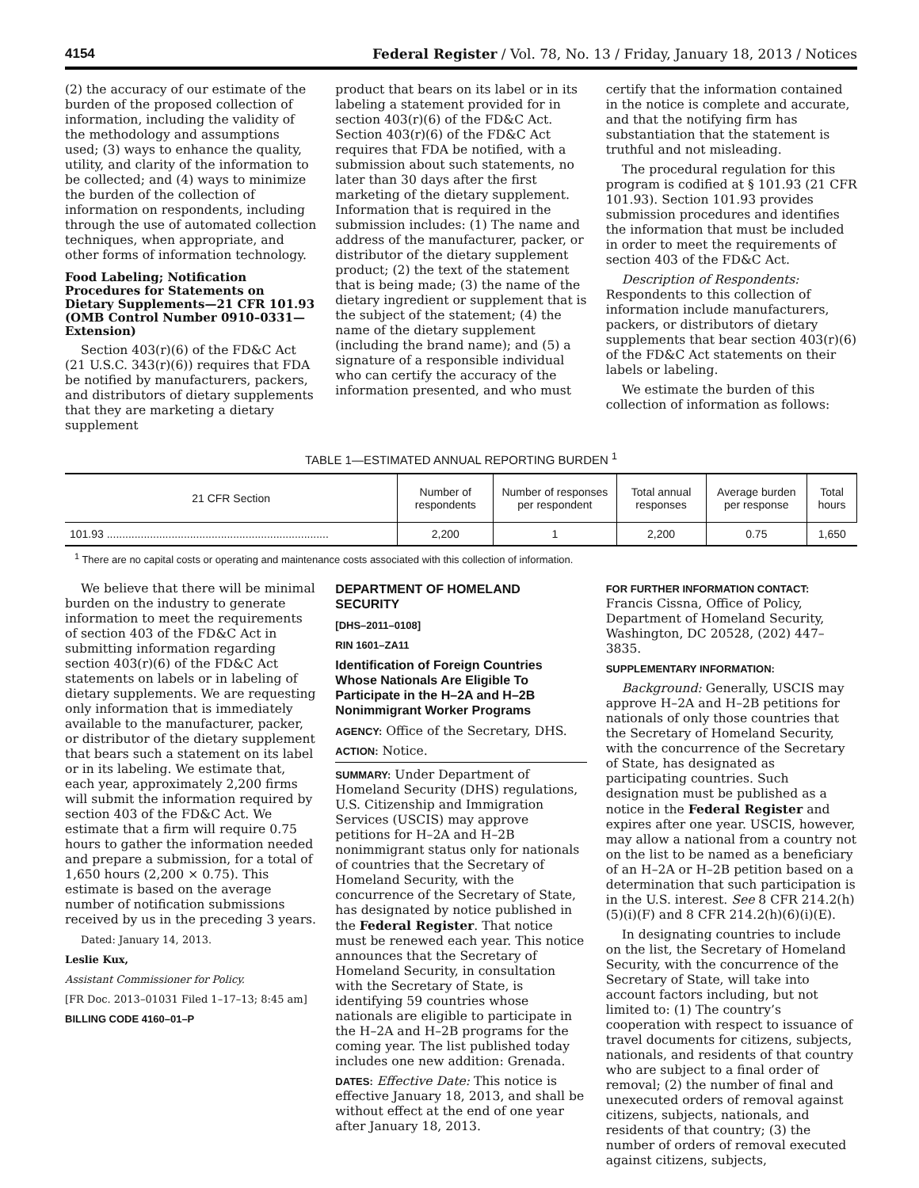4154 Federal Register / Vol. 78, No. 13 / Friday, January 18, 2013 / Notices
(2) the accuracy of our estimate of the burden of the proposed collection of information, including the validity of the methodology and assumptions used; (3) ways to enhance the quality, utility, and clarity of the information to be collected; and (4) ways to minimize the burden of the collection of information on respondents, including through the use of automated collection techniques, when appropriate, and other forms of information technology.
Food Labeling; Notification Procedures for Statements on Dietary Supplements—21 CFR 101.93 (OMB Control Number 0910–0331—Extension)
Section 403(r)(6) of the FD&C Act (21 U.S.C. 343(r)(6)) requires that FDA be notified by manufacturers, packers, and distributors of dietary supplements that they are marketing a dietary supplement
product that bears on its label or in its labeling a statement provided for in section 403(r)(6) of the FD&C Act. Section 403(r)(6) of the FD&C Act requires that FDA be notified, with a submission about such statements, no later than 30 days after the first marketing of the dietary supplement. Information that is required in the submission includes: (1) The name and address of the manufacturer, packer, or distributor of the dietary supplement product; (2) the text of the statement that is being made; (3) the name of the dietary ingredient or supplement that is the subject of the statement; (4) the name of the dietary supplement (including the brand name); and (5) a signature of a responsible individual who can certify the accuracy of the information presented, and who must
certify that the information contained in the notice is complete and accurate, and that the notifying firm has substantiation that the statement is truthful and not misleading.
The procedural regulation for this program is codified at § 101.93 (21 CFR 101.93). Section 101.93 provides submission procedures and identifies the information that must be included in order to meet the requirements of section 403 of the FD&C Act.
Description of Respondents: Respondents to this collection of information include manufacturers, packers, or distributors of dietary supplements that bear section 403(r)(6) of the FD&C Act statements on their labels or labeling.
We estimate the burden of this collection of information as follows:
TABLE 1—ESTIMATED ANNUAL REPORTING BURDEN <sup>1</sup>
| 21 CFR Section | Number of respondents | Number of responses per respondent | Total annual responses | Average burden per response | Total hours |
| --- | --- | --- | --- | --- | --- |
| 101.93 ........................................................................ | 2,200 | 1 | 2,200 | 0.75 | 1,650 |
<sup>1</sup> There are no capital costs or operating and maintenance costs associated with this collection of information.
We believe that there will be minimal burden on the industry to generate information to meet the requirements of section 403 of the FD&C Act in submitting information regarding section 403(r)(6) of the FD&C Act statements on labels or in labeling of dietary supplements. We are requesting only information that is immediately available to the manufacturer, packer, or distributor of the dietary supplement that bears such a statement on its label or in its labeling. We estimate that, each year, approximately 2,200 firms will submit the information required by section 403 of the FD&C Act. We estimate that a firm will require 0.75 hours to gather the information needed and prepare a submission, for a total of 1,650 hours (2,200 × 0.75). This estimate is based on the average number of notification submissions received by us in the preceding 3 years.
Dated: January 14, 2013.
Leslie Kux,
Assistant Commissioner for Policy.
[FR Doc. 2013–01031 Filed 1–17–13; 8:45 am]
BILLING CODE 4160–01–P
DEPARTMENT OF HOMELAND SECURITY
[DHS–2011–0108]
RIN 1601–ZA11
Identification of Foreign Countries Whose Nationals Are Eligible To Participate in the H–2A and H–2B Nonimmigrant Worker Programs
AGENCY: Office of the Secretary, DHS.
ACTION: Notice.
SUMMARY: Under Department of Homeland Security (DHS) regulations, U.S. Citizenship and Immigration Services (USCIS) may approve petitions for H–2A and H–2B nonimmigrant status only for nationals of countries that the Secretary of Homeland Security, with the concurrence of the Secretary of State, has designated by notice published in the Federal Register. That notice must be renewed each year. This notice announces that the Secretary of Homeland Security, in consultation with the Secretary of State, is identifying 59 countries whose nationals are eligible to participate in the H–2A and H–2B programs for the coming year. The list published today includes one new addition: Grenada.
DATES: Effective Date: This notice is effective January 18, 2013, and shall be without effect at the end of one year after January 18, 2013.
FOR FURTHER INFORMATION CONTACT: Francis Cissna, Office of Policy, Department of Homeland Security, Washington, DC 20528, (202) 447–3835.
SUPPLEMENTARY INFORMATION:
Background: Generally, USCIS may approve H–2A and H–2B petitions for nationals of only those countries that the Secretary of Homeland Security, with the concurrence of the Secretary of State, has designated as participating countries. Such designation must be published as a notice in the Federal Register and expires after one year. USCIS, however, may allow a national from a country not on the list to be named as a beneficiary of an H–2A or H–2B petition based on a determination that such participation is in the U.S. interest. See 8 CFR 214.2(h)(5)(i)(F) and 8 CFR 214.2(h)(6)(i)(E).
In designating countries to include on the list, the Secretary of Homeland Security, with the concurrence of the Secretary of State, will take into account factors including, but not limited to: (1) The country’s cooperation with respect to issuance of travel documents for citizens, subjects, nationals, and residents of that country who are subject to a final order of removal; (2) the number of final and unexecuted orders of removal against citizens, subjects, nationals, and residents of that country; (3) the number of orders of removal executed against citizens, subjects,